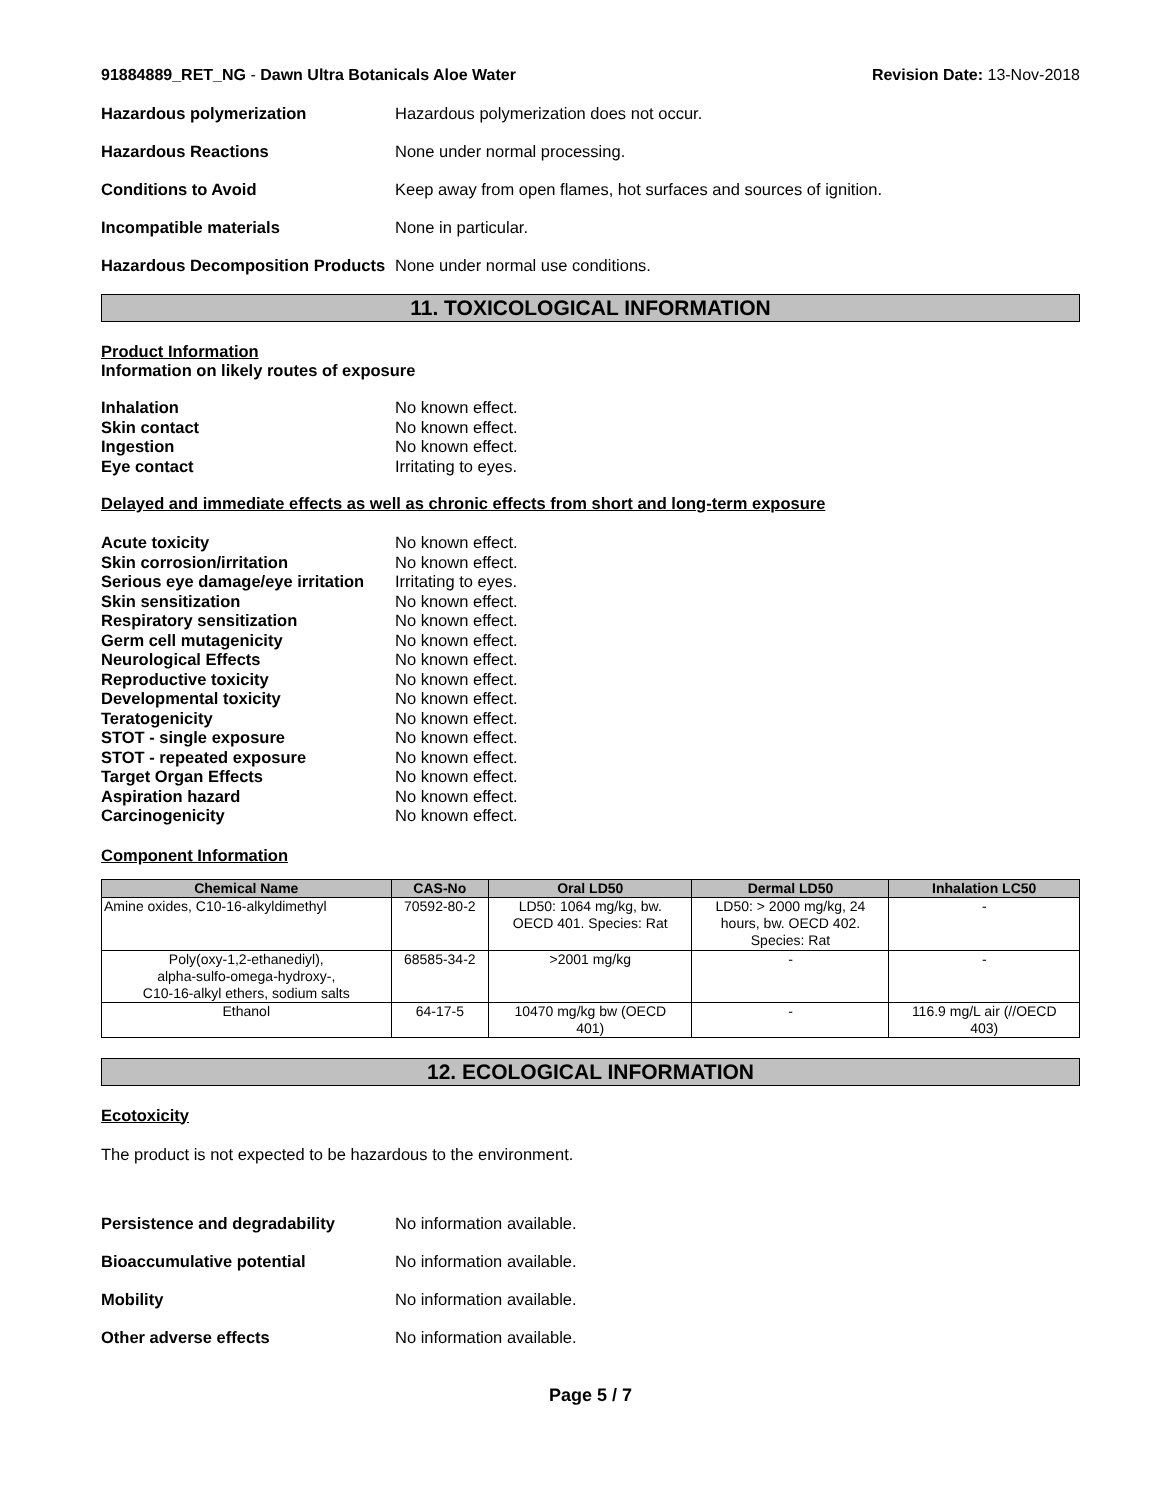91884889_RET_NG - Dawn Ultra Botanicals Aloe Water Revision Date: 13-Nov-2018
Hazardous polymerization Hazardous polymerization does not occur.
Hazardous Reactions None under normal processing.
Conditions to Avoid Keep away from open flames, hot surfaces and sources of ignition.
Incompatible materials None in particular.
Hazardous Decomposition Products None under normal use conditions.
11. TOXICOLOGICAL INFORMATION
Product Information
Information on likely routes of exposure
Inhalation No known effect.
Skin contact No known effect.
Ingestion No known effect.
Eye contact Irritating to eyes.
Delayed and immediate effects as well as chronic effects from short and long-term exposure
Acute toxicity No known effect.
Skin corrosion/irritation No known effect.
Serious eye damage/eye irritation Irritating to eyes.
Skin sensitization No known effect.
Respiratory sensitization No known effect.
Germ cell mutagenicity No known effect.
Neurological Effects No known effect.
Reproductive toxicity No known effect.
Developmental toxicity No known effect.
Teratogenicity No known effect.
STOT - single exposure No known effect.
STOT - repeated exposure No known effect.
Target Organ Effects No known effect.
Aspiration hazard No known effect.
Carcinogenicity No known effect.
Component Information
| Chemical Name | CAS-No | Oral LD50 | Dermal LD50 | Inhalation LC50 |
| --- | --- | --- | --- | --- |
| Amine oxides, C10-16-alkyldimethyl | 70592-80-2 | LD50: 1064 mg/kg, bw. OECD 401. Species: Rat | LD50: > 2000 mg/kg, 24 hours, bw. OECD 402. Species: Rat | - |
| Poly(oxy-1,2-ethanediyl), alpha-sulfo-omega-hydroxy-, C10-16-alkyl ethers, sodium salts | 68585-34-2 | >2001 mg/kg | - | - |
| Ethanol | 64-17-5 | 10470 mg/kg bw (OECD 401) | - | 116.9 mg/L air (//OECD 403) |
12. ECOLOGICAL INFORMATION
Ecotoxicity
The product is not expected to be hazardous to the environment.
Persistence and degradability No information available.
Bioaccumulative potential No information available.
Mobility No information available.
Other adverse effects No information available.
Page 5 / 7